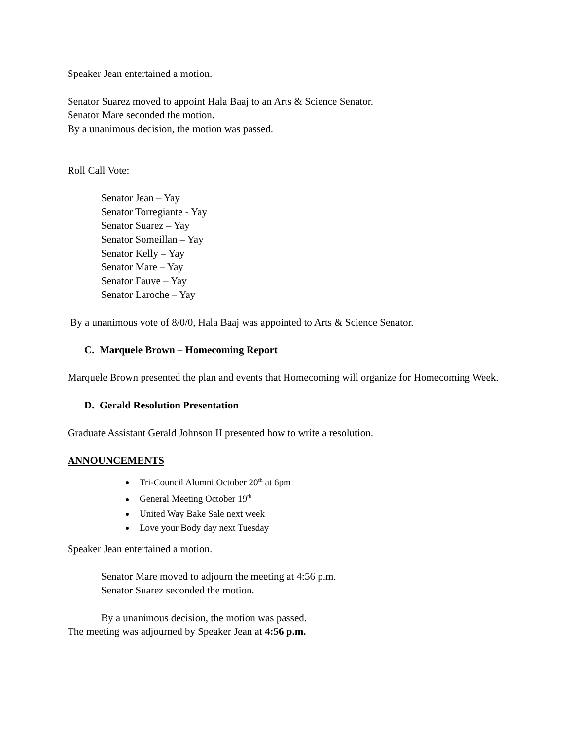Speaker Jean entertained a motion.
Senator Suarez moved to appoint Hala Baaj to an Arts & Science Senator.
Senator Mare seconded the motion.
By a unanimous decision, the motion was passed.
Roll Call Vote:
Senator Jean – Yay
Senator Torregiante - Yay
Senator Suarez – Yay
Senator Someillan – Yay
Senator Kelly – Yay
Senator Mare – Yay
Senator Fauve – Yay
Senator Laroche – Yay
By a unanimous vote of 8/0/0, Hala Baaj was appointed to Arts & Science Senator.
C. Marquele Brown – Homecoming Report
Marquele Brown presented the plan and events that Homecoming will organize for Homecoming Week.
D. Gerald Resolution Presentation
Graduate Assistant Gerald Johnson II presented how to write a resolution.
ANNOUNCEMENTS
Tri-Council Alumni October 20<sup>th</sup> at 6pm
General Meeting October 19<sup>th</sup>
United Way Bake Sale next week
Love your Body day next Tuesday
Speaker Jean entertained a motion.
Senator Mare moved to adjourn the meeting at 4:56 p.m.
Senator Suarez seconded the motion.
By a unanimous decision, the motion was passed.
The meeting was adjourned by Speaker Jean at 4:56 p.m.